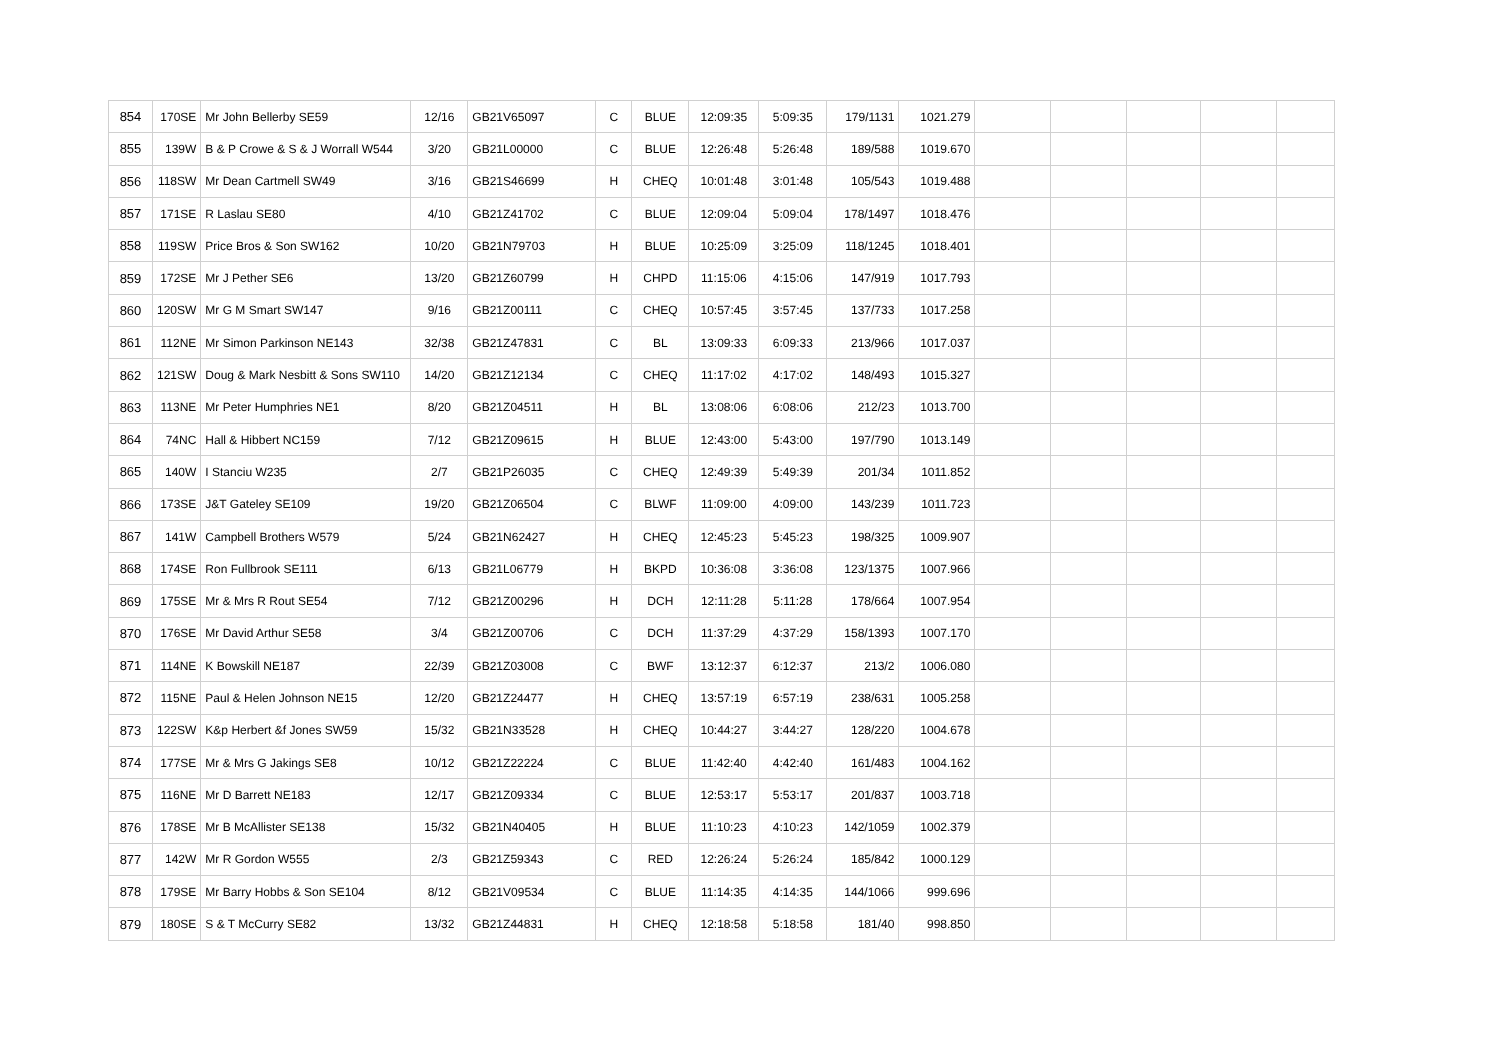| 854 | 170SE | Mr John Bellerby SE59 | 12/16 | GB21V65097 | C | BLUE | 12:09:35 | 5:09:35 | 179/1131 | 1021.279 | | | | | |
| 855 | 139W | B & P Crowe & S & J Worrall W544 | 3/20 | GB21L00000 | C | BLUE | 12:26:48 | 5:26:48 | 189/588 | 1019.670 | | | | | |
| 856 | 118SW | Mr Dean Cartmell SW49 | 3/16 | GB21S46699 | H | CHEQ | 10:01:48 | 3:01:48 | 105/543 | 1019.488 | | | | | |
| 857 | 171SE | R Laslau SE80 | 4/10 | GB21Z41702 | C | BLUE | 12:09:04 | 5:09:04 | 178/1497 | 1018.476 | | | | | |
| 858 | 119SW | Price Bros & Son SW162 | 10/20 | GB21N79703 | H | BLUE | 10:25:09 | 3:25:09 | 118/1245 | 1018.401 | | | | | |
| 859 | 172SE | Mr J Pether SE6 | 13/20 | GB21Z60799 | H | CHPD | 11:15:06 | 4:15:06 | 147/919 | 1017.793 | | | | | |
| 860 | 120SW | Mr G M Smart SW147 | 9/16 | GB21Z00111 | C | CHEQ | 10:57:45 | 3:57:45 | 137/733 | 1017.258 | | | | | |
| 861 | 112NE | Mr Simon Parkinson NE143 | 32/38 | GB21Z47831 | C | BL | 13:09:33 | 6:09:33 | 213/966 | 1017.037 | | | | | |
| 862 | 121SW | Doug & Mark Nesbitt & Sons SW110 | 14/20 | GB21Z12134 | C | CHEQ | 11:17:02 | 4:17:02 | 148/493 | 1015.327 | | | | | |
| 863 | 113NE | Mr Peter Humphries NE1 | 8/20 | GB21Z04511 | H | BL | 13:08:06 | 6:08:06 | 212/23 | 1013.700 | | | | | |
| 864 | 74NC | Hall & Hibbert NC159 | 7/12 | GB21Z09615 | H | BLUE | 12:43:00 | 5:43:00 | 197/790 | 1013.149 | | | | | |
| 865 | 140W | I Stanciu W235 | 2/7 | GB21P26035 | C | CHEQ | 12:49:39 | 5:49:39 | 201/34 | 1011.852 | | | | | |
| 866 | 173SE | J&T Gateley SE109 | 19/20 | GB21Z06504 | C | BLWF | 11:09:00 | 4:09:00 | 143/239 | 1011.723 | | | | | |
| 867 | 141W | Campbell Brothers W579 | 5/24 | GB21N62427 | H | CHEQ | 12:45:23 | 5:45:23 | 198/325 | 1009.907 | | | | | |
| 868 | 174SE | Ron Fullbrook SE111 | 6/13 | GB21L06779 | H | BKPD | 10:36:08 | 3:36:08 | 123/1375 | 1007.966 | | | | | |
| 869 | 175SE | Mr & Mrs R Rout SE54 | 7/12 | GB21Z00296 | H | DCH | 12:11:28 | 5:11:28 | 178/664 | 1007.954 | | | | | |
| 870 | 176SE | Mr David Arthur SE58 | 3/4 | GB21Z00706 | C | DCH | 11:37:29 | 4:37:29 | 158/1393 | 1007.170 | | | | | |
| 871 | 114NE | K Bowskill NE187 | 22/39 | GB21Z03008 | C | BWF | 13:12:37 | 6:12:37 | 213/2 | 1006.080 | | | | | |
| 872 | 115NE | Paul & Helen Johnson NE15 | 12/20 | GB21Z24477 | H | CHEQ | 13:57:19 | 6:57:19 | 238/631 | 1005.258 | | | | | |
| 873 | 122SW | K&p Herbert &f Jones SW59 | 15/32 | GB21N33528 | H | CHEQ | 10:44:27 | 3:44:27 | 128/220 | 1004.678 | | | | | |
| 874 | 177SE | Mr & Mrs G Jakings SE8 | 10/12 | GB21Z22224 | C | BLUE | 11:42:40 | 4:42:40 | 161/483 | 1004.162 | | | | | |
| 875 | 116NE | Mr D Barrett NE183 | 12/17 | GB21Z09334 | C | BLUE | 12:53:17 | 5:53:17 | 201/837 | 1003.718 | | | | | |
| 876 | 178SE | Mr B McAllister SE138 | 15/32 | GB21N40405 | H | BLUE | 11:10:23 | 4:10:23 | 142/1059 | 1002.379 | | | | | |
| 877 | 142W | Mr R Gordon W555 | 2/3 | GB21Z59343 | C | RED | 12:26:24 | 5:26:24 | 185/842 | 1000.129 | | | | | |
| 878 | 179SE | Mr Barry Hobbs & Son SE104 | 8/12 | GB21V09534 | C | BLUE | 11:14:35 | 4:14:35 | 144/1066 | 999.696 | | | | | |
| 879 | 180SE | S & T McCurry SE82 | 13/32 | GB21Z44831 | H | CHEQ | 12:18:58 | 5:18:58 | 181/40 | 998.850 | | | | | |